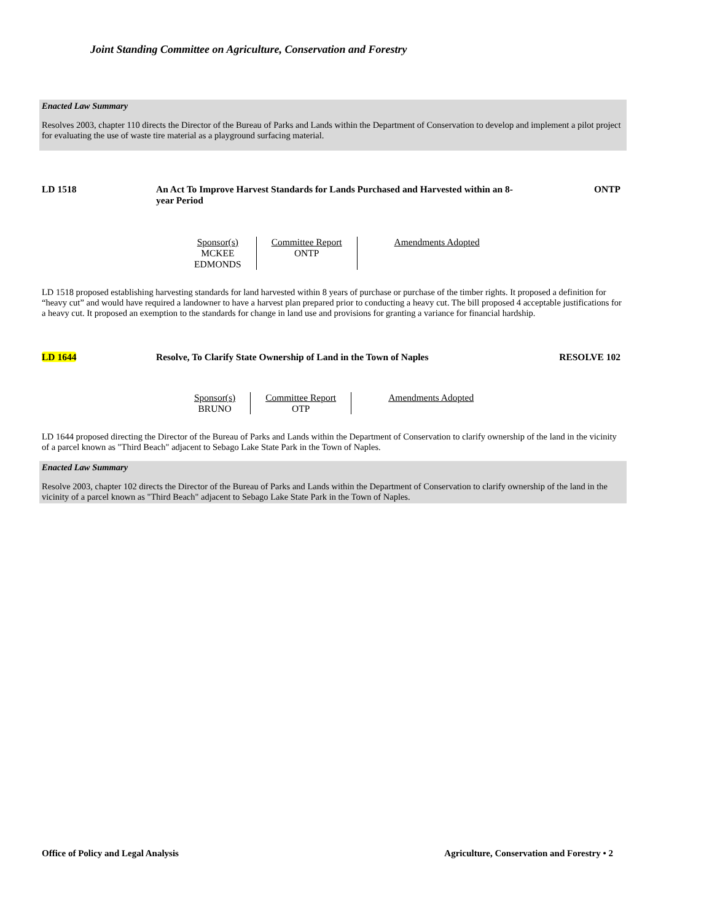Joint Standing Committee on Agriculture, Conservation and Forestry
Enacted Law Summary
Resolves 2003, chapter 110 directs the Director of the Bureau of Parks and Lands within the Department of Conservation to develop and implement a pilot project for evaluating the use of waste tire material as a playground surfacing material.
LD 1518 An Act To Improve Harvest Standards for Lands Purchased and Harvested within an 8-year Period
ONTP
| Sponsor(s) MCKEE EDMONDS | Committee Report ONTP | Amendments Adopted |
LD 1518 proposed establishing harvesting standards for land harvested within 8 years of purchase or purchase of the timber rights. It proposed a definition for “heavy cut” and would have required a landowner to have a harvest plan prepared prior to conducting a heavy cut. The bill proposed 4 acceptable justifications for a heavy cut. It proposed an exemption to the standards for change in land use and provisions for granting a variance for financial hardship.
LD 1644 Resolve, To Clarify State Ownership of Land in the Town of Naples
RESOLVE 102
| Sponsor(s) BRUNO | Committee Report OTP | Amendments Adopted |
LD 1644 proposed directing the Director of the Bureau of Parks and Lands within the Department of Conservation to clarify ownership of the land in the vicinity of a parcel known as "Third Beach" adjacent to Sebago Lake State Park in the Town of Naples.
Enacted Law Summary
Resolve 2003, chapter 102 directs the Director of the Bureau of Parks and Lands within the Department of Conservation to clarify ownership of the land in the vicinity of a parcel known as "Third Beach" adjacent to Sebago Lake State Park in the Town of Naples.
Office of Policy and Legal Analysis
Agriculture, Conservation and Forestry • 2